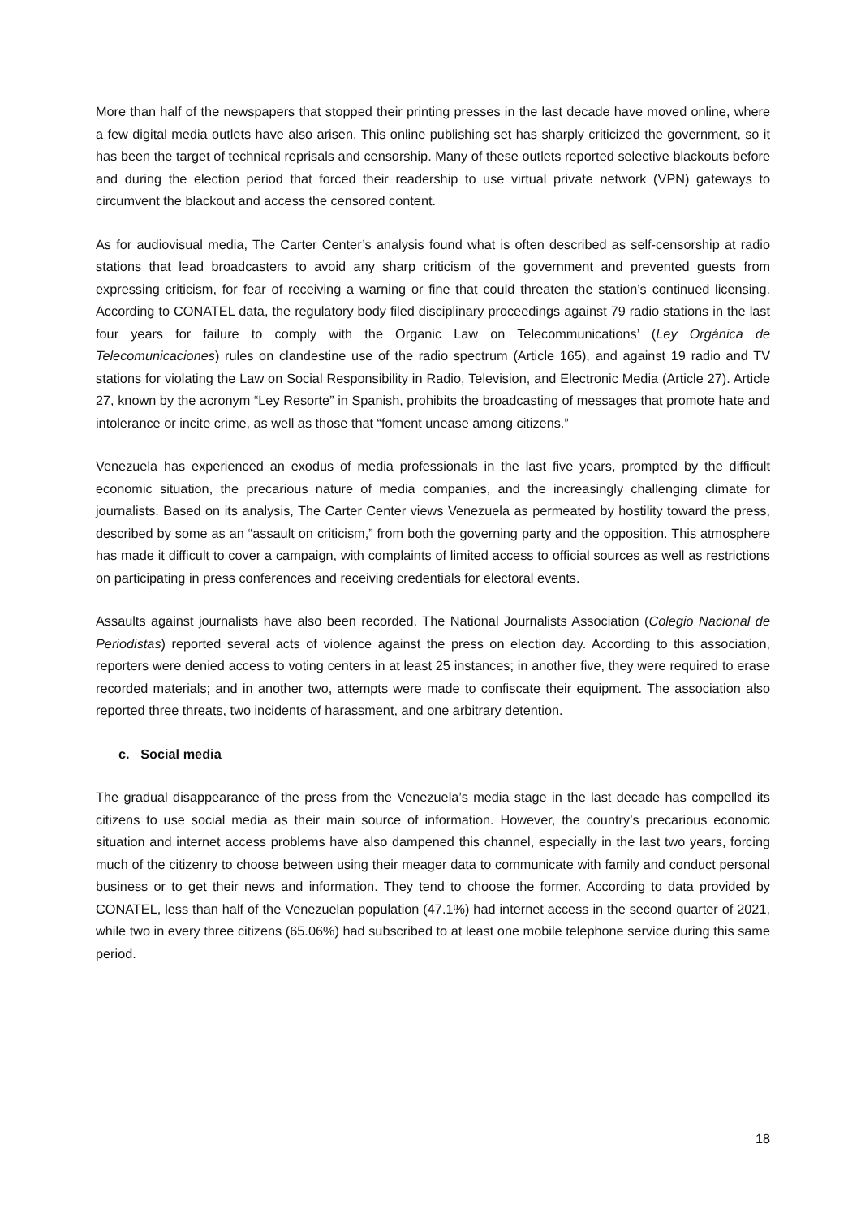More than half of the newspapers that stopped their printing presses in the last decade have moved online, where a few digital media outlets have also arisen. This online publishing set has sharply criticized the government, so it has been the target of technical reprisals and censorship. Many of these outlets reported selective blackouts before and during the election period that forced their readership to use virtual private network (VPN) gateways to circumvent the blackout and access the censored content.
As for audiovisual media, The Carter Center’s analysis found what is often described as self-censorship at radio stations that lead broadcasters to avoid any sharp criticism of the government and prevented guests from expressing criticism, for fear of receiving a warning or fine that could threaten the station’s continued licensing. According to CONATEL data, the regulatory body filed disciplinary proceedings against 79 radio stations in the last four years for failure to comply with the Organic Law on Telecommunications’ (Ley Orgánica de Telecomunicaciones) rules on clandestine use of the radio spectrum (Article 165), and against 19 radio and TV stations for violating the Law on Social Responsibility in Radio, Television, and Electronic Media (Article 27). Article 27, known by the acronym “Ley Resorte” in Spanish, prohibits the broadcasting of messages that promote hate and intolerance or incite crime, as well as those that “foment unease among citizens.”
Venezuela has experienced an exodus of media professionals in the last five years, prompted by the difficult economic situation, the precarious nature of media companies, and the increasingly challenging climate for journalists. Based on its analysis, The Carter Center views Venezuela as permeated by hostility toward the press, described by some as an “assault on criticism,” from both the governing party and the opposition. This atmosphere has made it difficult to cover a campaign, with complaints of limited access to official sources as well as restrictions on participating in press conferences and receiving credentials for electoral events.
Assaults against journalists have also been recorded. The National Journalists Association (Colegio Nacional de Periodistas) reported several acts of violence against the press on election day. According to this association, reporters were denied access to voting centers in at least 25 instances; in another five, they were required to erase recorded materials; and in another two, attempts were made to confiscate their equipment. The association also reported three threats, two incidents of harassment, and one arbitrary detention.
c. Social media
The gradual disappearance of the press from the Venezuela’s media stage in the last decade has compelled its citizens to use social media as their main source of information. However, the country’s precarious economic situation and internet access problems have also dampened this channel, especially in the last two years, forcing much of the citizenry to choose between using their meager data to communicate with family and conduct personal business or to get their news and information. They tend to choose the former. According to data provided by CONATEL, less than half of the Venezuelan population (47.1%) had internet access in the second quarter of 2021, while two in every three citizens (65.06%) had subscribed to at least one mobile telephone service during this same period.
18